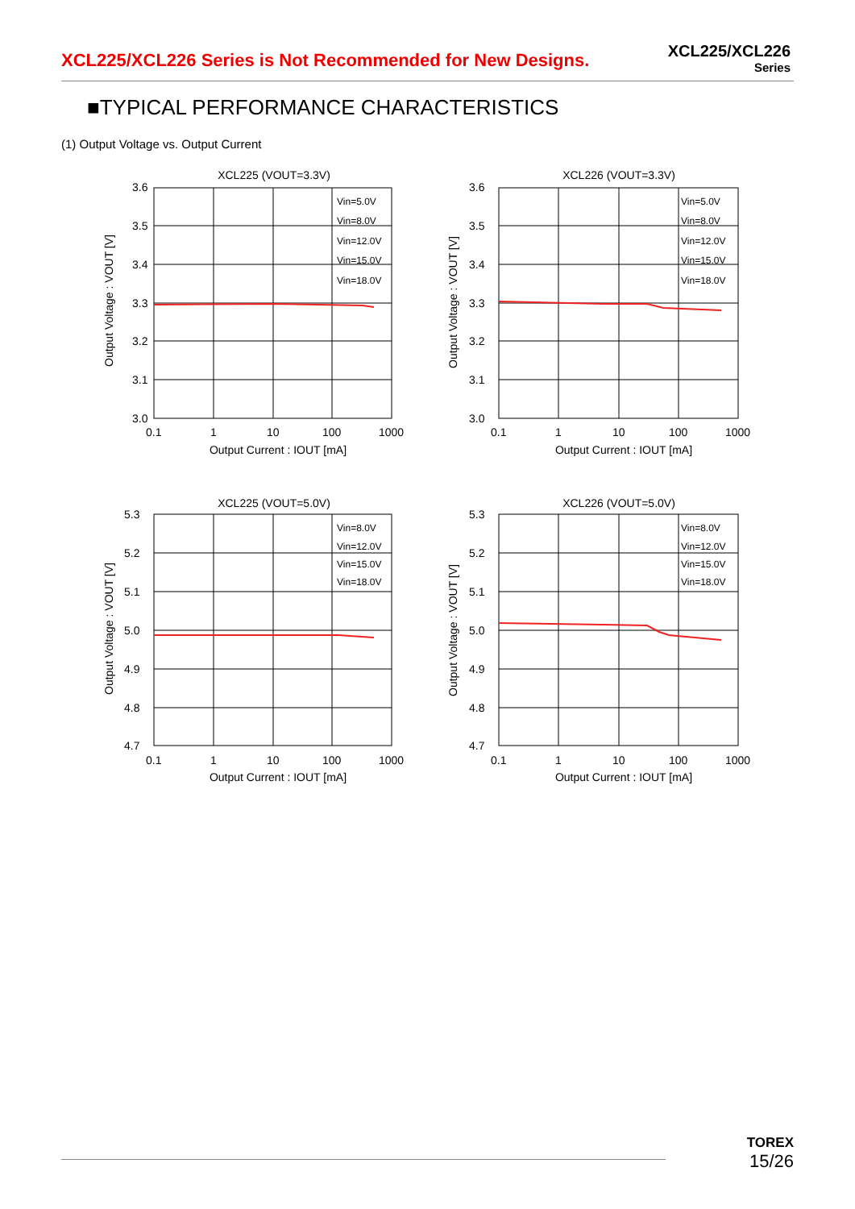XCL225/XCL226 Series is Not Recommended for New Designs.
XCL225/XCL226
Series
■TYPICAL PERFORMANCE CHARACTERISTICS
(1) Output Voltage vs. Output Current
XCL225 (VOUT=3.3V)
3.6
3.5
3.4
3.3
3.2
3.1
3.0
0.1
1
10
100
1000
Output Current : IOUT [mA]
Output Voltage : VOUT [V]
Vin=5.0V
Vin=8.0V
Vin=12.0V
Vin=15.0V
Vin=18.0V
XCL226 (VOUT=3.3V)
3.6
3.5
3.4
3.3
3.2
3.1
3.0
0.1
1
10
100
1000
Output Current : IOUT [mA]
Output Voltage : VOUT [V]
Vin=5.0V
Vin=8.0V
Vin=12.0V
Vin=15.0V
Vin=18.0V
XCL225 (VOUT=5.0V)
5.3
5.2
5.1
5.0
4.9
4.8
4.7
0.1
1
10
100
1000
Output Current : IOUT [mA]
Output Voltage : VOUT [V]
Vin=8.0V
Vin=12.0V
Vin=15.0V
Vin=18.0V
XCL226 (VOUT=5.0V)
5.3
5.2
5.1
5.0
4.9
4.8
4.7
0.1
1
10
100
1000
Output Current : IOUT [mA]
Output Voltage : VOUT [V]
Vin=8.0V
Vin=12.0V
Vin=15.0V
Vin=18.0V
TOREX
15/26